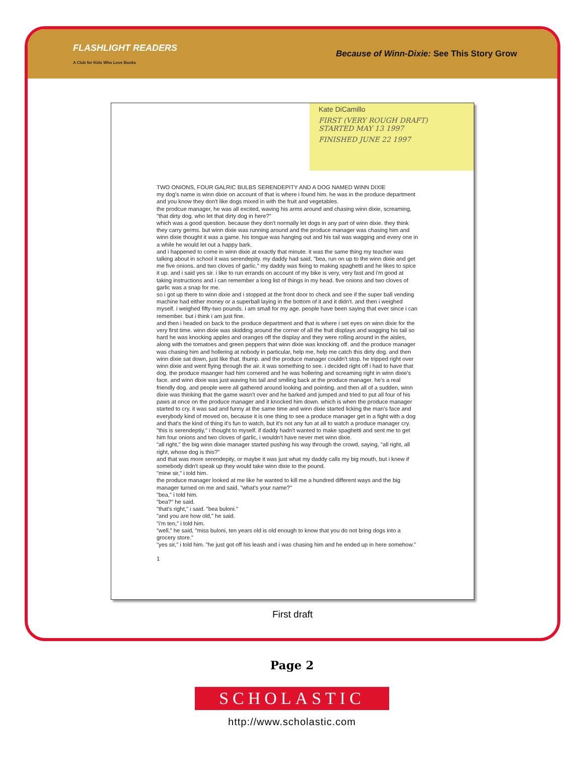FLASHLIGHT READERS
A Club for Kids Who Love Books
Because of Winn-Dixie: See This Story Grow
Kate DiCamillo
FIRST (VERY ROUGH DRAFT)
STARTED MAY 13 1997
FINISHED JUNE 22 1997
TWO ONIONS, FOUR GALRIC BULBS SERENDEPITY AND A DOG NAMED WINN DIXIE
my dog's name is winn dixie on account of that is where i found him. he was in the produce department and you know they don't like dogs mixed in with the fruit and vegetables.
the prodcue manager, he was all excited, waving his arms around and chasing winn dixie, screaming, "that dirty dog. who let that dirty dog in here?"
which was a good question. because they don't normally let dogs in any part of winn dixie. they think they carry germs. but winn dixie was running around and the produce manager was chasing him and winn dixie thought it was a game. his tongue was hanging out and his tail was wagging and every one in a while he would let out a happy bark.
and i happened to come in winn dixie at exactly that minute. it was the same thing my teacher was talking about in school it was serendepity. my daddy had said, "bea, run on up to the winn dixie and get me five onions. and two cloves of garlic." my daddy was fixing to making spaghetti and he likes to spice it up. and i said yes sir. i like to run errands on account of my bike is very, very fast and i'm good at taking instructions and i can remember a long list of things in my head. five onions and two cloves of garlic was a snap for me.
so i got up there to winn dixie and i stopped at the front door to check and see if the super ball vending machine had either money or a superball laying in the bottom of it and it didn't. and then i weighed myself. i weighed fifty-two pounds. i am small for my age. people have been saying that ever since i can remember. but i think i am just fine.
and then i headed on back to the produce department and that is where i set eyes on winn dixie for the very first time. winn dixie was skidding around the corner of all the fruit displays and wagging his tail so hard he was knocking apples and oranges off the display and they were rolling around in the aisles, along with the tomatoes and green peppers that winn dixie was knocking off. and the produce manager was chasing him and hollering at nobody in particular, help me, help me catch this dirty dog. and then winn dixie sat down, just like that. thump. and the produce manager couldn't stop. he tripped right over winn dixie and went flying through the air. it was something to see. i decided right off i had to have that dog. the produce maanger had him cornered and he was hollering and screaming right in winn dixie's face. and winn dixie was just waving his tail and smiling back at the produce manager. he's a real friendly dog. and people were all gathered around looking and pointing. and then all of a sudden, winn dixie was thinking that the game wasn't over and he barked and jumped and tried to put all four of his paws at once on the produce manager and it knocked him down. which is when the produce manager started to cry. it was sad and funny at the same time and winn dixie started licking the man's face and everybody kind of moved on, because it is one thing to see a produce manager get in a fight with a dog and that's the kind of thing it's fun to watch, but it's not any fun at all to watch a produce manager cry.
"this is serendeptiy," i thought to myself. if daddy hadn't wanted to make spaghetti and sent me to get him four onions and two cloves of garlic, i wouldn't have never met winn dixie.
"all right," the big winn dixie manager started pushing his way through the crowd, saying, "all right, all right, whose dog is this?"
and that was more serendepity, or maybe it was just what my daddy calls my big mouth, but i knew if somebody didn't speak up they would take winn dixie to the pound.
"mine sir," i told him.
the produce manager looked at me like he wanted to kill me a hundred different ways and the big manager turned on me and said, "what's your name?"
"bea," i told him.
"bea?" he said.
"that's right," i said. "bea buloni."
"and you are how old," he said.
"i'm ten," i told him.
"well," he said, "miss buloni, ten years old is old enough to know that you do not bring dogs into a grocery store."
"yes sir," i told him. "he just got off his leash and i was chasing him and he ended up in here somehow."
1
First draft
Page 2
SCHOLASTIC
http://www.scholastic.com